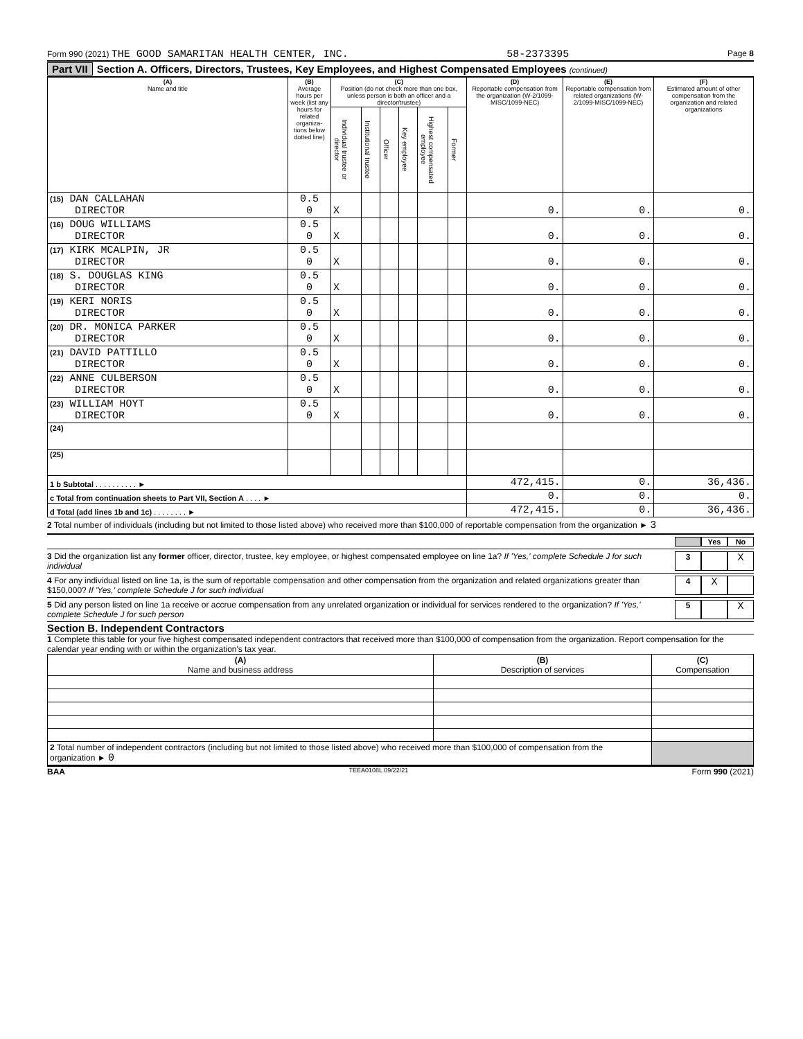Form 990 (2021) THE GOOD SAMARITAN HEALTH CENTER, INC. 58-2373395 Page 8
Part VII Section A. Officers, Directors, Trustees, Key Employees, and Highest Compensated Employees (continued)
| (A) Name and title | (B) Average hours per week (list any hours for related organiza- tions below dotted line) | (C) Position (do not check more than one box, unless person is both an officer and a director/trustee) | | | | | | (D) Reportable compensation from the organization (W-2/1099-MISC/1099-NEC) | (E) Reportable compensation from related organizations (W-2/1099-MISC/1099-NEC) | (F) Estimated amount of other compensation from the organization and related organizations |
| --- | --- | --- | --- | --- | --- | --- | --- | --- | --- | --- |
| | | Individual trustee or director | Institutional trustee | Officer | Key employee | Highest compensated employee | Former | | | |
| (15) DAN CALLAHAN DIRECTOR | 0.5 0 | X | | | | | | 0. | 0. | 0. |
| (16) DOUG WILLIAMS DIRECTOR | 0.5 0 | X | | | | | | 0. | 0. | 0. |
| (17) KIRK MCALPIN, JR DIRECTOR | 0.5 0 | X | | | | | | 0. | 0. | 0. |
| (18) S. DOUGLAS KING DIRECTOR | 0.5 0 | X | | | | | | 0. | 0. | 0. |
| (19) KERI NORIS DIRECTOR | 0.5 0 | X | | | | | | 0. | 0. | 0. |
| (20) DR. MONICA PARKER DIRECTOR | 0.5 0 | X | | | | | | 0. | 0. | 0. |
| (21) DAVID PATTILLO DIRECTOR | 0.5 0 | X | | | | | | 0. | 0. | 0. |
| (22) ANNE CULBERSON DIRECTOR | 0.5 0 | X | | | | | | 0. | 0. | 0. |
| (23) WILLIAM HOYT DIRECTOR | 0.5 0 | X | | | | | | 0. | 0. | 0. |
| (24) | | | | | | | | | | |
| (25) | | | | | | | | | | |
| 1 b Subtotal . . . . . . . . . . ► | | | | | | | | 472,415. | 0. | 36,436. |
| c Total from continuation sheets to Part VII, Section A . . . . ► | | | | | | | | 0. | 0. | 0. |
| d Total (add lines 1b and 1c) . . . . . . . . ► | | | | | | | | 472,415. | 0. | 36,436. |
2 Total number of individuals (including but not limited to those listed above) who received more than $100,000 of reportable compensation from the organization ► 3
Yes No
3 Did the organization list any former officer, director, trustee, key employee, or highest compensated employee on line 1a? If 'Yes,' complete Schedule J for such individual
3
X
4 For any individual listed on line 1a, is the sum of reportable compensation and other compensation from the organization and related organizations greater than $150,000? If 'Yes,' complete Schedule J for such individual
4
X
5 Did any person listed on line 1a receive or accrue compensation from any unrelated organization or individual for services rendered to the organization? If 'Yes,' complete Schedule J for such person
5
X
Section B. Independent Contractors
1 Complete this table for your five highest compensated independent contractors that received more than $100,000 of compensation from the organization. Report compensation for the calendar year ending with or within the organization's tax year.
| (A) Name and business address | (B) Description of services | (C) Compensation |
| --- | --- | --- |
| 2 Total number of independent contractors (including but not limited to those listed above) who received more than $100,000 of compensation from the organization ► 0 | | |
BAA TEEA0108L 09/22/21 Form 990 (2021)